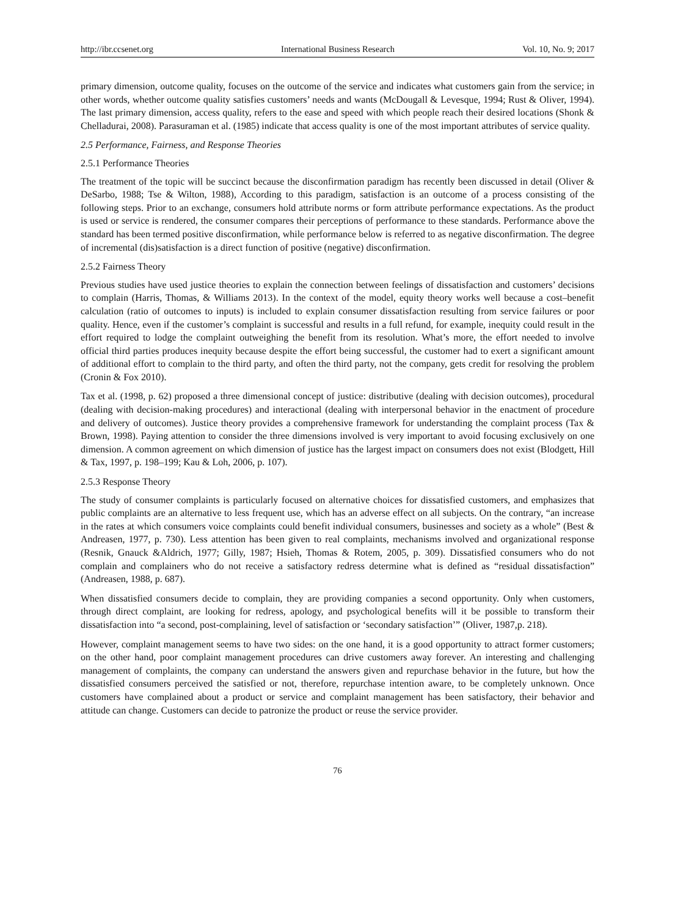http://ibr.ccsenet.org International Business Research Vol. 10, No. 9; 2017
primary dimension, outcome quality, focuses on the outcome of the service and indicates what customers gain from the service; in other words, whether outcome quality satisfies customers’ needs and wants (McDougall & Levesque, 1994; Rust & Oliver, 1994). The last primary dimension, access quality, refers to the ease and speed with which people reach their desired locations (Shonk & Chelladurai, 2008). Parasuraman et al. (1985) indicate that access quality is one of the most important attributes of service quality.
2.5 Performance, Fairness, and Response Theories
2.5.1 Performance Theories
The treatment of the topic will be succinct because the disconfirmation paradigm has recently been discussed in detail (Oliver & DeSarbo, 1988; Tse & Wilton, 1988), According to this paradigm, satisfaction is an outcome of a process consisting of the following steps. Prior to an exchange, consumers hold attribute norms or form attribute performance expectations. As the product is used or service is rendered, the consumer compares their perceptions of performance to these standards. Performance above the standard has been termed positive disconfirmation, while performance below is referred to as negative disconfirmation. The degree of incremental (dis)satisfaction is a direct function of positive (negative) disconfirmation.
2.5.2 Fairness Theory
Previous studies have used justice theories to explain the connection between feelings of dissatisfaction and customers’ decisions to complain (Harris, Thomas, & Williams 2013). In the context of the model, equity theory works well because a cost–benefit calculation (ratio of outcomes to inputs) is included to explain consumer dissatisfaction resulting from service failures or poor quality. Hence, even if the customer’s complaint is successful and results in a full refund, for example, inequity could result in the effort required to lodge the complaint outweighing the benefit from its resolution. What’s more, the effort needed to involve official third parties produces inequity because despite the effort being successful, the customer had to exert a significant amount of additional effort to complain to the third party, and often the third party, not the company, gets credit for resolving the problem (Cronin & Fox 2010).
Tax et al. (1998, p. 62) proposed a three dimensional concept of justice: distributive (dealing with decision outcomes), procedural (dealing with decision-making procedures) and interactional (dealing with interpersonal behavior in the enactment of procedure and delivery of outcomes). Justice theory provides a comprehensive framework for understanding the complaint process (Tax & Brown, 1998). Paying attention to consider the three dimensions involved is very important to avoid focusing exclusively on one dimension. A common agreement on which dimension of justice has the largest impact on consumers does not exist (Blodgett, Hill & Tax, 1997, p. 198–199; Kau & Loh, 2006, p. 107).
2.5.3 Response Theory
The study of consumer complaints is particularly focused on alternative choices for dissatisfied customers, and emphasizes that public complaints are an alternative to less frequent use, which has an adverse effect on all subjects. On the contrary, “an increase in the rates at which consumers voice complaints could benefit individual consumers, businesses and society as a whole” (Best & Andreasen, 1977, p. 730). Less attention has been given to real complaints, mechanisms involved and organizational response (Resnik, Gnauck &Aldrich, 1977; Gilly, 1987; Hsieh, Thomas & Rotem, 2005, p. 309). Dissatisfied consumers who do not complain and complainers who do not receive a satisfactory redress determine what is defined as “residual dissatisfaction” (Andreasen, 1988, p. 687).
When dissatisfied consumers decide to complain, they are providing companies a second opportunity. Only when customers, through direct complaint, are looking for redress, apology, and psychological benefits will it be possible to transform their dissatisfaction into “a second, post-complaining, level of satisfaction or ‘secondary satisfaction’” (Oliver, 1987,p. 218).
However, complaint management seems to have two sides: on the one hand, it is a good opportunity to attract former customers; on the other hand, poor complaint management procedures can drive customers away forever. An interesting and challenging management of complaints, the company can understand the answers given and repurchase behavior in the future, but how the dissatisfied consumers perceived the satisfied or not, therefore, repurchase intention aware, to be completely unknown. Once customers have complained about a product or service and complaint management has been satisfactory, their behavior and attitude can change. Customers can decide to patronize the product or reuse the service provider.
76